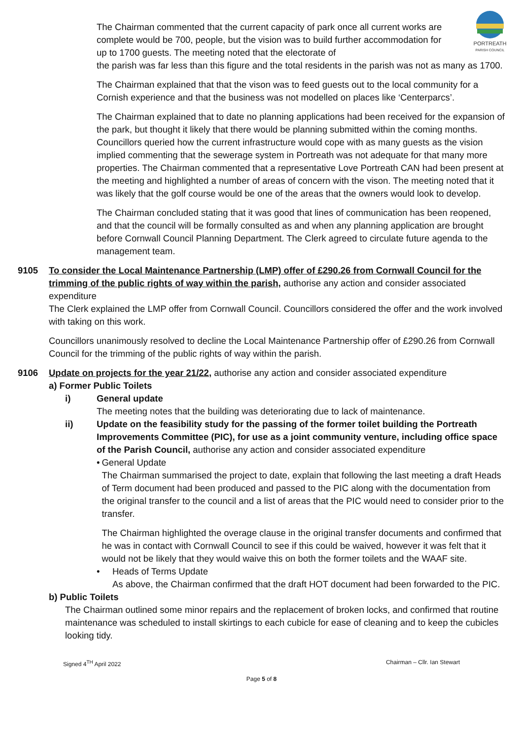PORTREATH
PARISH COUNCIL
The Chairman commented that the current capacity of park once all current works are complete would be 700, people, but the vision was to build further accommodation for up to 1700 guests. The meeting noted that the electorate of
the parish was far less than this figure and the total residents in the parish was not as many as 1700.
The Chairman explained that that the vison was to feed guests out to the local community for a Cornish experience and that the business was not modelled on places like ‘Centerparcs’.
The Chairman explained that to date no planning applications had been received for the expansion of the park, but thought it likely that there would be planning submitted within the coming months. Councillors queried how the current infrastructure would cope with as many guests as the vision implied commenting that the sewerage system in Portreath was not adequate for that many more properties. The Chairman commented that a representative Love Portreath CAN had been present at the meeting and highlighted a number of areas of concern with the vison. The meeting noted that it was likely that the golf course would be one of the areas that the owners would look to develop.
The Chairman concluded stating that it was good that lines of communication has been reopened, and that the council will be formally consulted as and when any planning application are brought before Cornwall Council Planning Department. The Clerk agreed to circulate future agenda to the management team.
9105 To consider the Local Maintenance Partnership (LMP) offer of £290.26 from Cornwall Council for the trimming of the public rights of way within the parish, authorise any action and consider associated expenditure
The Clerk explained the LMP offer from Cornwall Council. Councillors considered the offer and the work involved with taking on this work.
Councillors unanimously resolved to decline the Local Maintenance Partnership offer of £290.26 from Cornwall Council for the trimming of the public rights of way within the parish.
9106 Update on projects for the year 21/22, authorise any action and consider associated expenditure
a) Former Public Toilets
i) General update
The meeting notes that the building was deteriorating due to lack of maintenance.
ii) Update on the feasibility study for the passing of the former toilet building the Portreath Improvements Committee (PIC), for use as a joint community venture, including office space of the Parish Council, authorise any action and consider associated expenditure
• General Update
The Chairman summarised the project to date, explain that following the last meeting a draft Heads of Term document had been produced and passed to the PIC along with the documentation from the original transfer to the council and a list of areas that the PIC would need to consider prior to the transfer.
The Chairman highlighted the overage clause in the original transfer documents and confirmed that he was in contact with Cornwall Council to see if this could be waived, however it was felt that it would not be likely that they would waive this on both the former toilets and the WAAF site.
• Heads of Terms Update
As above, the Chairman confirmed that the draft HOT document had been forwarded to the PIC.
b) Public Toilets
The Chairman outlined some minor repairs and the replacement of broken locks, and confirmed that routine maintenance was scheduled to install skirtings to each cubicle for ease of cleaning and to keep the cubicles looking tidy.
Signed 4<sup>TH</sup> April 2022 Chairman – Cllr. Ian Stewart
Page 5 of 8